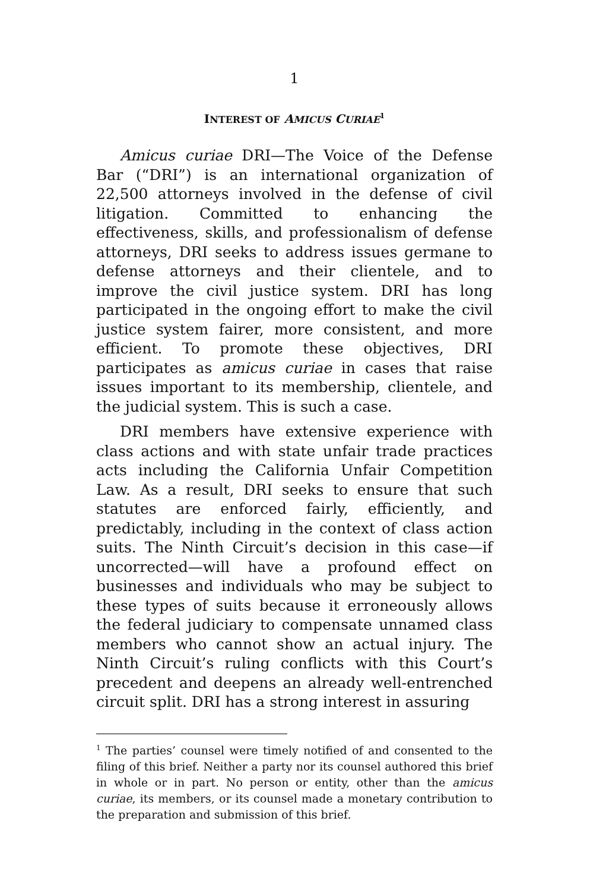1
INTEREST OF AMICUS CURIAE<sup>1</sup>
Amicus curiae DRI—The Voice of the Defense Bar (“DRI”) is an international organization of 22,500 attorneys involved in the defense of civil litigation. Committed to enhancing the effectiveness, skills, and professionalism of defense attorneys, DRI seeks to address issues germane to defense attorneys and their clientele, and to improve the civil justice system. DRI has long participated in the ongoing effort to make the civil justice system fairer, more consistent, and more efficient. To promote these objectives, DRI participates as amicus curiae in cases that raise issues important to its membership, clientele, and the judicial system. This is such a case.
DRI members have extensive experience with class actions and with state unfair trade practices acts including the California Unfair Competition Law. As a result, DRI seeks to ensure that such statutes are enforced fairly, efficiently, and predictably, including in the context of class action suits. The Ninth Circuit’s decision in this case—if uncorrected—will have a profound effect on businesses and individuals who may be subject to these types of suits because it erroneously allows the federal judiciary to compensate unnamed class members who cannot show an actual injury. The Ninth Circuit’s ruling conflicts with this Court’s precedent and deepens an already well-entrenched circuit split. DRI has a strong interest in assuring
<sup>1</sup> The parties’ counsel were timely notified of and consented to the filing of this brief. Neither a party nor its counsel authored this brief in whole or in part. No person or entity, other than the amicus curiae, its members, or its counsel made a monetary contribution to the preparation and submission of this brief.